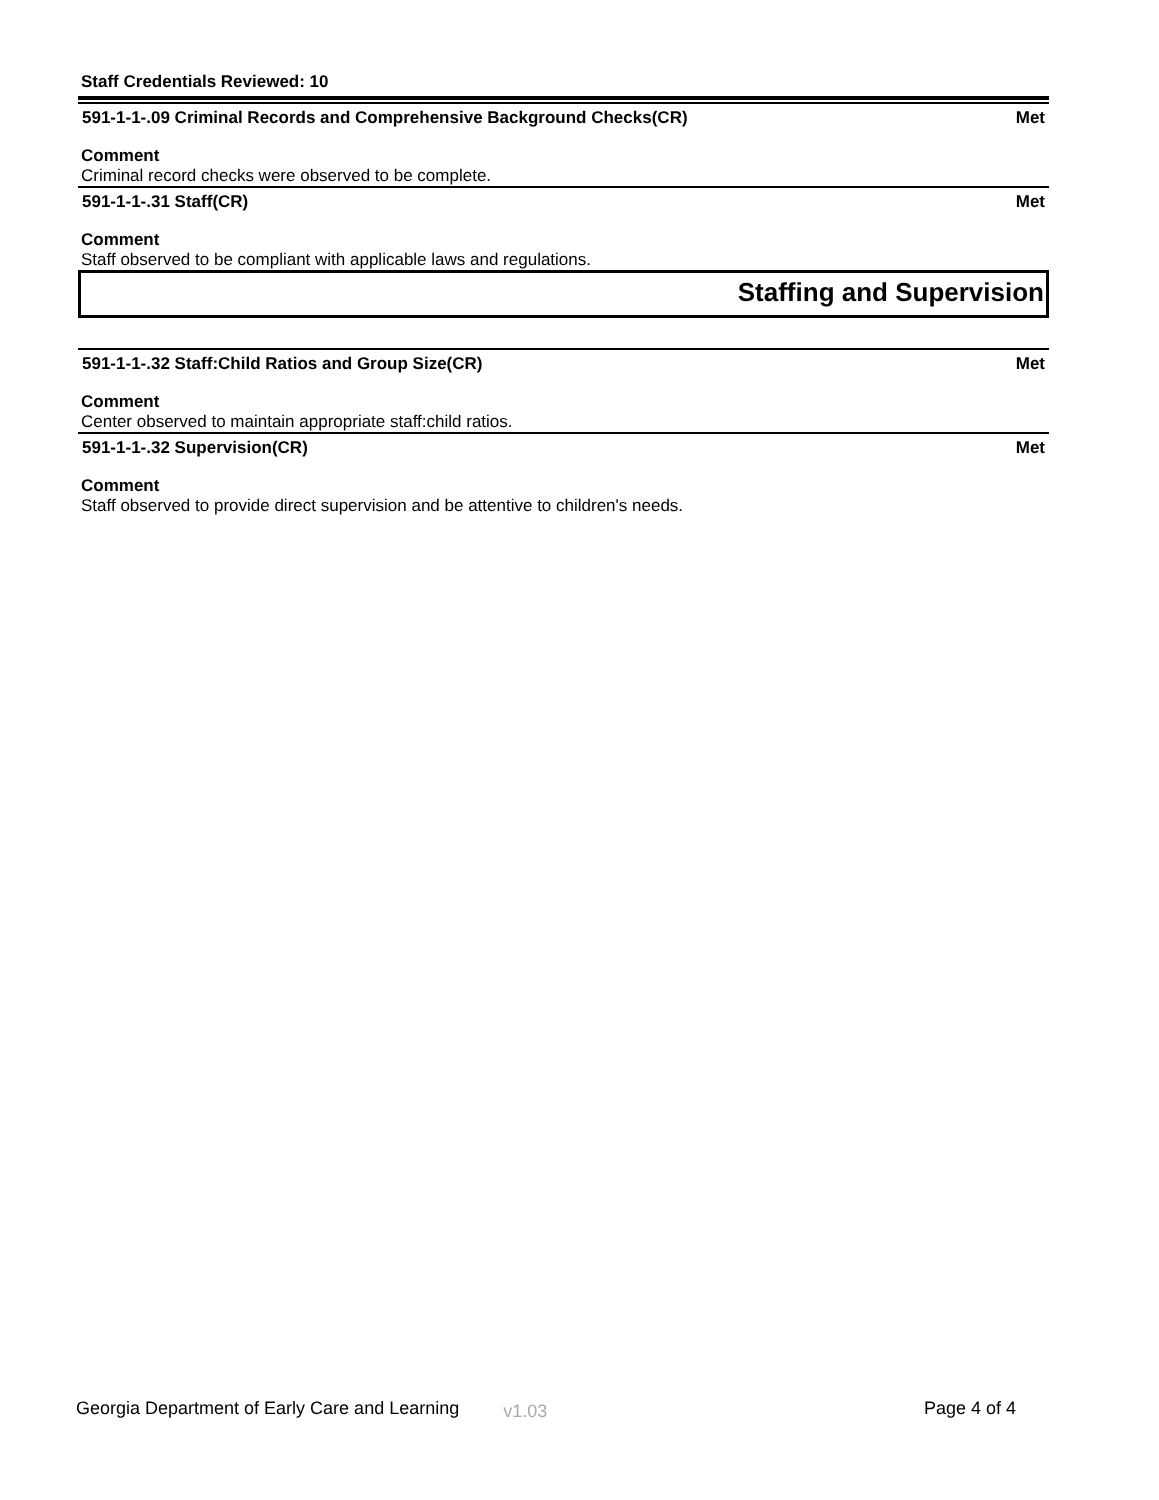Staff Credentials Reviewed: 10
591-1-1-.09 Criminal Records and Comprehensive Background Checks(CR) Met
Comment
Criminal record checks were observed to be complete.
591-1-1-.31 Staff(CR) Met
Comment
Staff observed to be compliant with applicable laws and regulations.
Staffing and Supervision
591-1-1-.32 Staff:Child Ratios and Group Size(CR) Met
Comment
Center observed to maintain appropriate staff:child ratios.
591-1-1-.32 Supervision(CR) Met
Comment
Staff observed to provide direct supervision and be attentive to children's needs.
Georgia Department of Early Care and Learning v1.03 Page 4 of 4